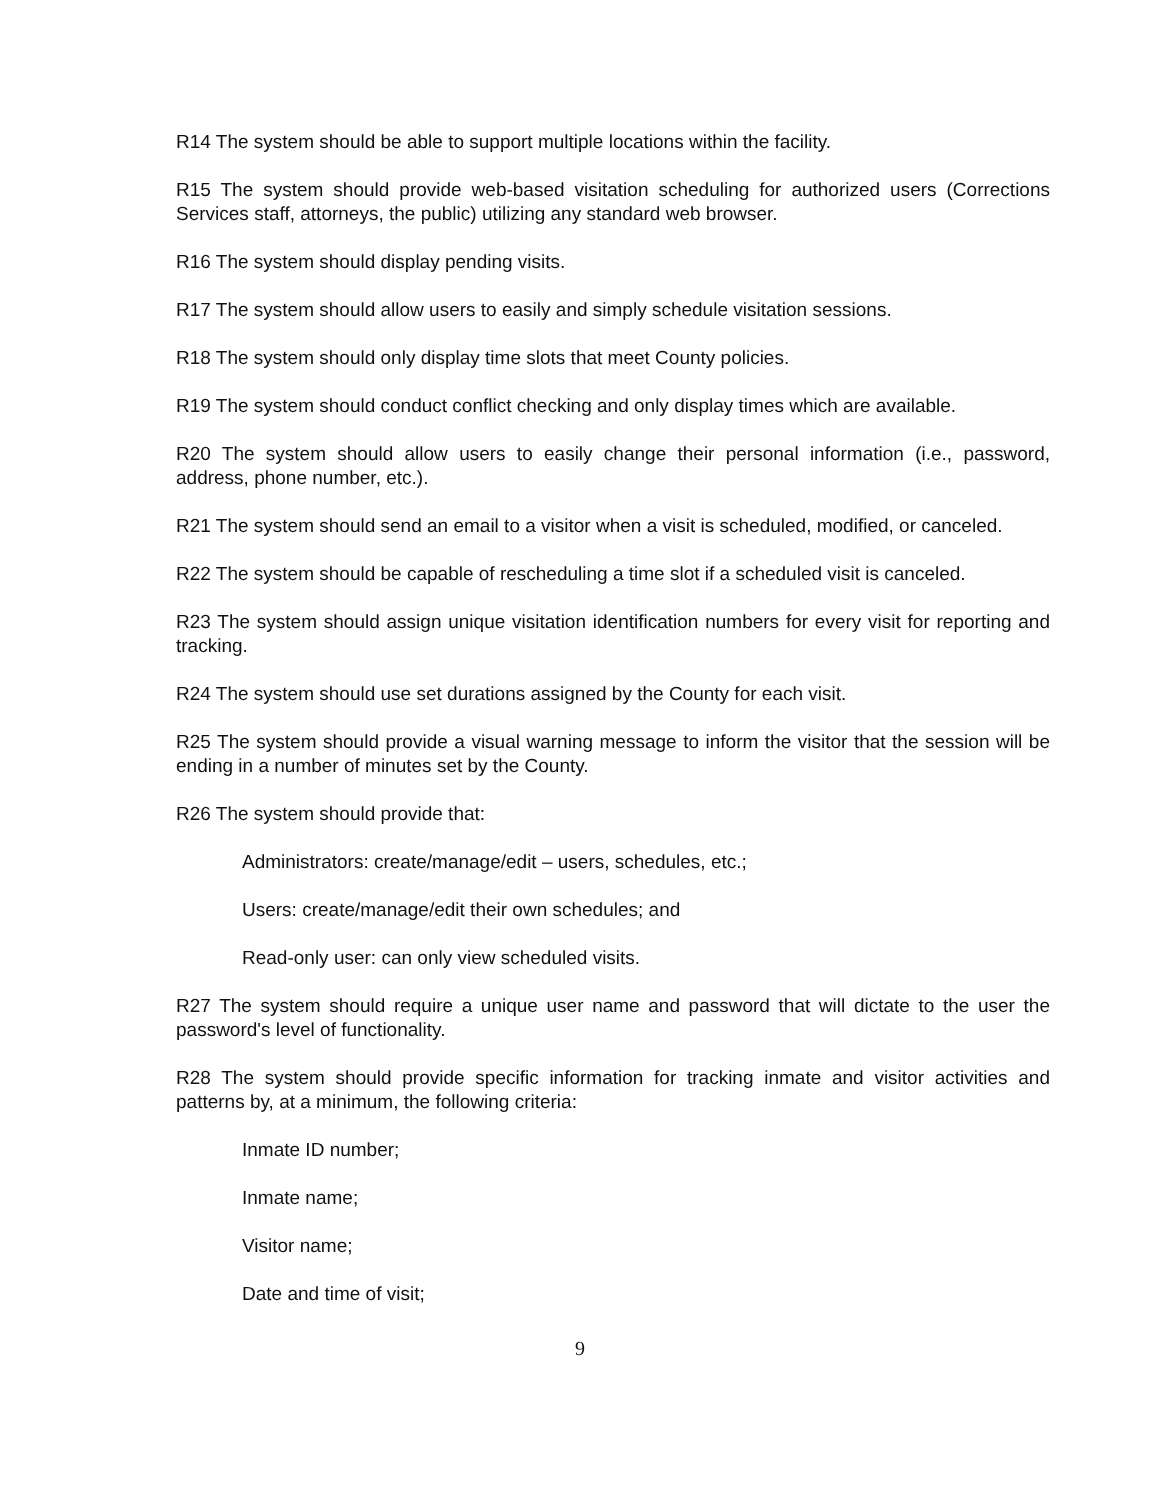R14 The system should be able to support multiple locations within the facility.
R15 The system should provide web-based visitation scheduling for authorized users (Corrections Services staff, attorneys, the public) utilizing any standard web browser.
R16 The system should display pending visits.
R17 The system should allow users to easily and simply schedule visitation sessions.
R18 The system should only display time slots that meet County policies.
R19 The system should conduct conflict checking and only display times which are available.
R20 The system should allow users to easily change their personal information (i.e., password, address, phone number, etc.).
R21 The system should send an email to a visitor when a visit is scheduled, modified, or canceled.
R22 The system should be capable of rescheduling a time slot if a scheduled visit is canceled.
R23 The system should assign unique visitation identification numbers for every visit for reporting and tracking.
R24 The system should use set durations assigned by the County for each visit.
R25 The system should provide a visual warning message to inform the visitor that the session will be ending in a number of minutes set by the County.
R26 The system should provide that:
Administrators: create/manage/edit – users, schedules, etc.;
Users: create/manage/edit their own schedules; and
Read-only user: can only view scheduled visits.
R27 The system should require a unique user name and password that will dictate to the user the password's level of functionality.
R28 The system should provide specific information for tracking inmate and visitor activities and patterns by, at a minimum, the following criteria:
Inmate ID number;
Inmate name;
Visitor name;
Date and time of visit;
9